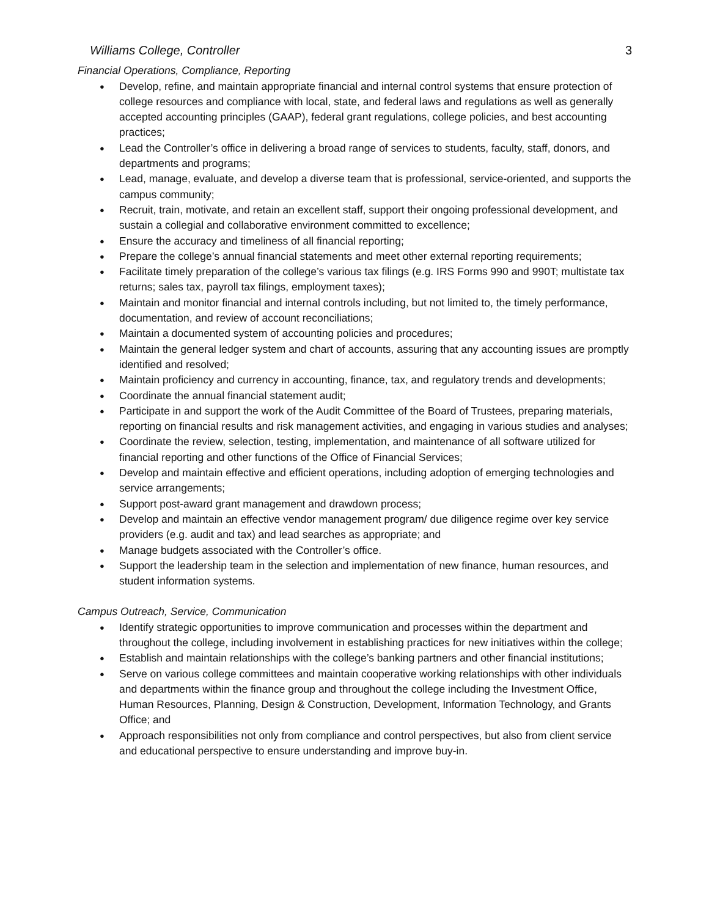Williams College, Controller 3
Financial Operations, Compliance, Reporting
● Develop, refine, and maintain appropriate financial and internal control systems that ensure protection of college resources and compliance with local, state, and federal laws and regulations as well as generally accepted accounting principles (GAAP), federal grant regulations, college policies, and best accounting practices;
● Lead the Controller’s office in delivering a broad range of services to students, faculty, staff, donors, and departments and programs;
● Lead, manage, evaluate, and develop a diverse team that is professional, service-oriented, and supports the campus community;
● Recruit, train, motivate, and retain an excellent staff, support their ongoing professional development, and sustain a collegial and collaborative environment committed to excellence;
● Ensure the accuracy and timeliness of all financial reporting;
● Prepare the college’s annual financial statements and meet other external reporting requirements;
● Facilitate timely preparation of the college’s various tax filings (e.g. IRS Forms 990 and 990T; multistate tax returns; sales tax, payroll tax filings, employment taxes);
● Maintain and monitor financial and internal controls including, but not limited to, the timely performance, documentation, and review of account reconciliations;
● Maintain a documented system of accounting policies and procedures;
● Maintain the general ledger system and chart of accounts, assuring that any accounting issues are promptly identified and resolved;
● Maintain proficiency and currency in accounting, finance, tax, and regulatory trends and developments;
● Coordinate the annual financial statement audit;
● Participate in and support the work of the Audit Committee of the Board of Trustees, preparing materials, reporting on financial results and risk management activities, and engaging in various studies and analyses;
● Coordinate the review, selection, testing, implementation, and maintenance of all software utilized for financial reporting and other functions of the Office of Financial Services;
● Develop and maintain effective and efficient operations, including adoption of emerging technologies and service arrangements;
● Support post-award grant management and drawdown process;
● Develop and maintain an effective vendor management program/ due diligence regime over key service providers (e.g. audit and tax) and lead searches as appropriate; and
● Manage budgets associated with the Controller’s office.
● Support the leadership team in the selection and implementation of new finance, human resources, and student information systems.
Campus Outreach, Service, Communication
● Identify strategic opportunities to improve communication and processes within the department and throughout the college, including involvement in establishing practices for new initiatives within the college;
● Establish and maintain relationships with the college’s banking partners and other financial institutions;
● Serve on various college committees and maintain cooperative working relationships with other individuals and departments within the finance group and throughout the college including the Investment Office, Human Resources, Planning, Design & Construction, Development, Information Technology, and Grants Office; and
● Approach responsibilities not only from compliance and control perspectives, but also from client service and educational perspective to ensure understanding and improve buy-in.